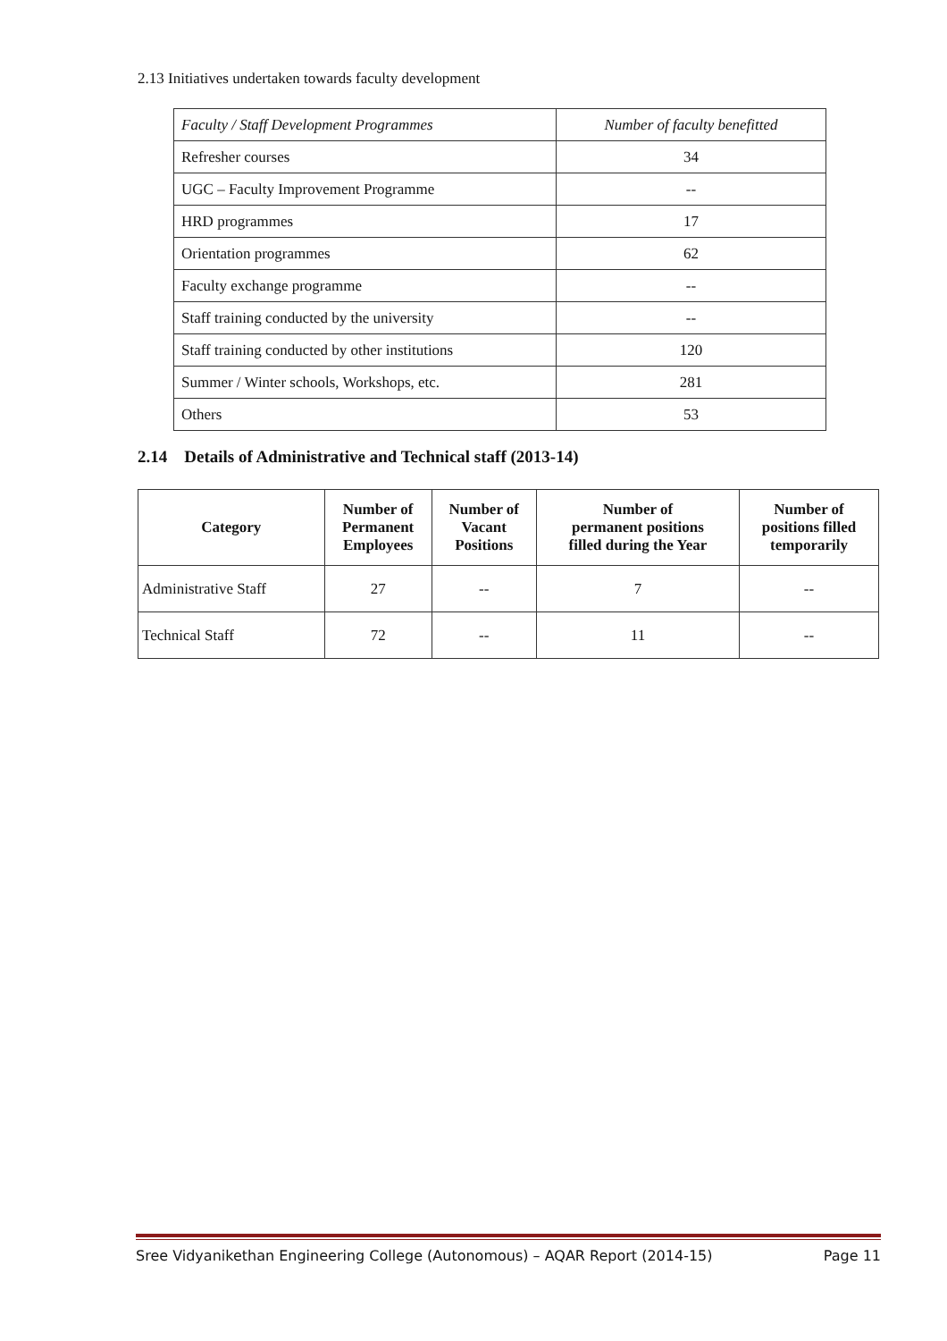2.13 Initiatives undertaken towards faculty development
| Faculty / Staff Development Programmes | Number of faculty benefitted |
| Refresher courses | 34 |
| UGC – Faculty Improvement Programme | -- |
| HRD programmes | 17 |
| Orientation programmes | 62 |
| Faculty exchange programme | -- |
| Staff training conducted by the university | -- |
| Staff training conducted by other institutions | 120 |
| Summer / Winter schools, Workshops, etc. | 281 |
| Others | 53 |
2.14 Details of Administrative and Technical staff (2013-14)
| Category | Number of Permanent Employees | Number of Vacant Positions | Number of permanent positions filled during the Year | Number of positions filled temporarily |
| --- | --- | --- | --- | --- |
| Administrative Staff | 27 | -- | 7 | -- |
| Technical Staff | 72 | -- | 11 | -- |
Sree Vidyanikethan Engineering College (Autonomous) – AQAR Report (2014-15) Page 11